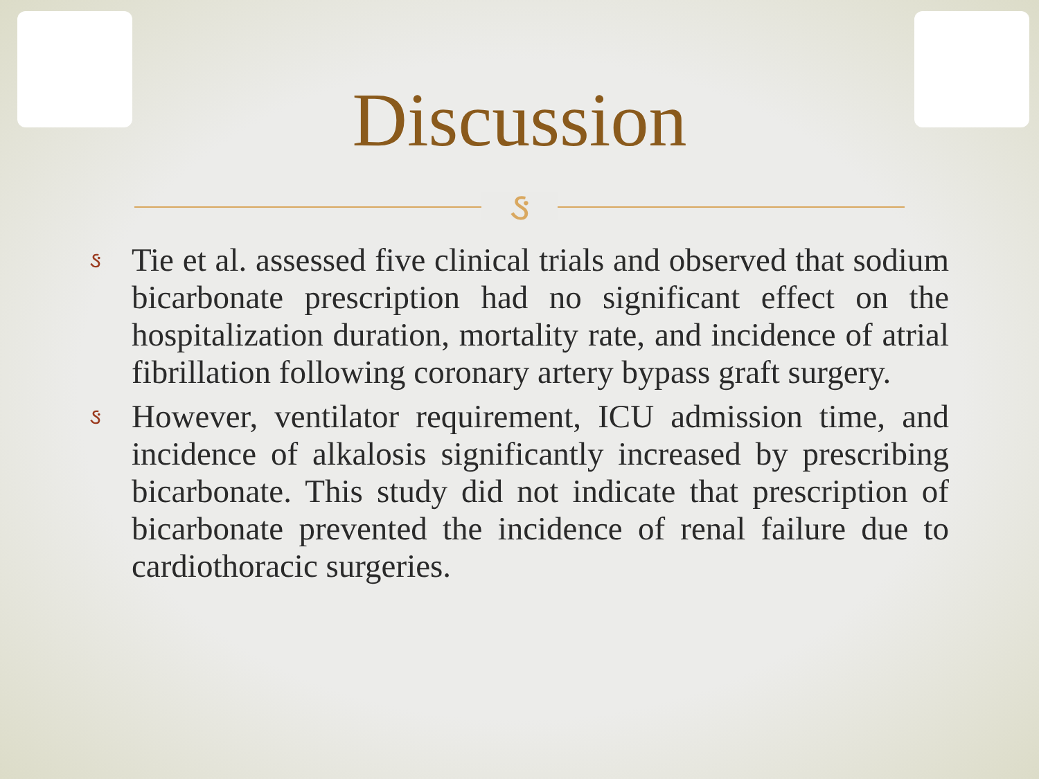Discussion
ઙ
ઙ Tie et al. assessed five clinical trials and observed that sodium bicarbonate prescription had no significant effect on the hospitalization duration, mortality rate, and incidence of atrial fibrillation following coronary artery bypass graft surgery.
ઙ However, ventilator requirement, ICU admission time, and incidence of alkalosis significantly increased by prescribing bicarbonate. This study did not indicate that prescription of bicarbonate prevented the incidence of renal failure due to cardiothoracic surgeries.